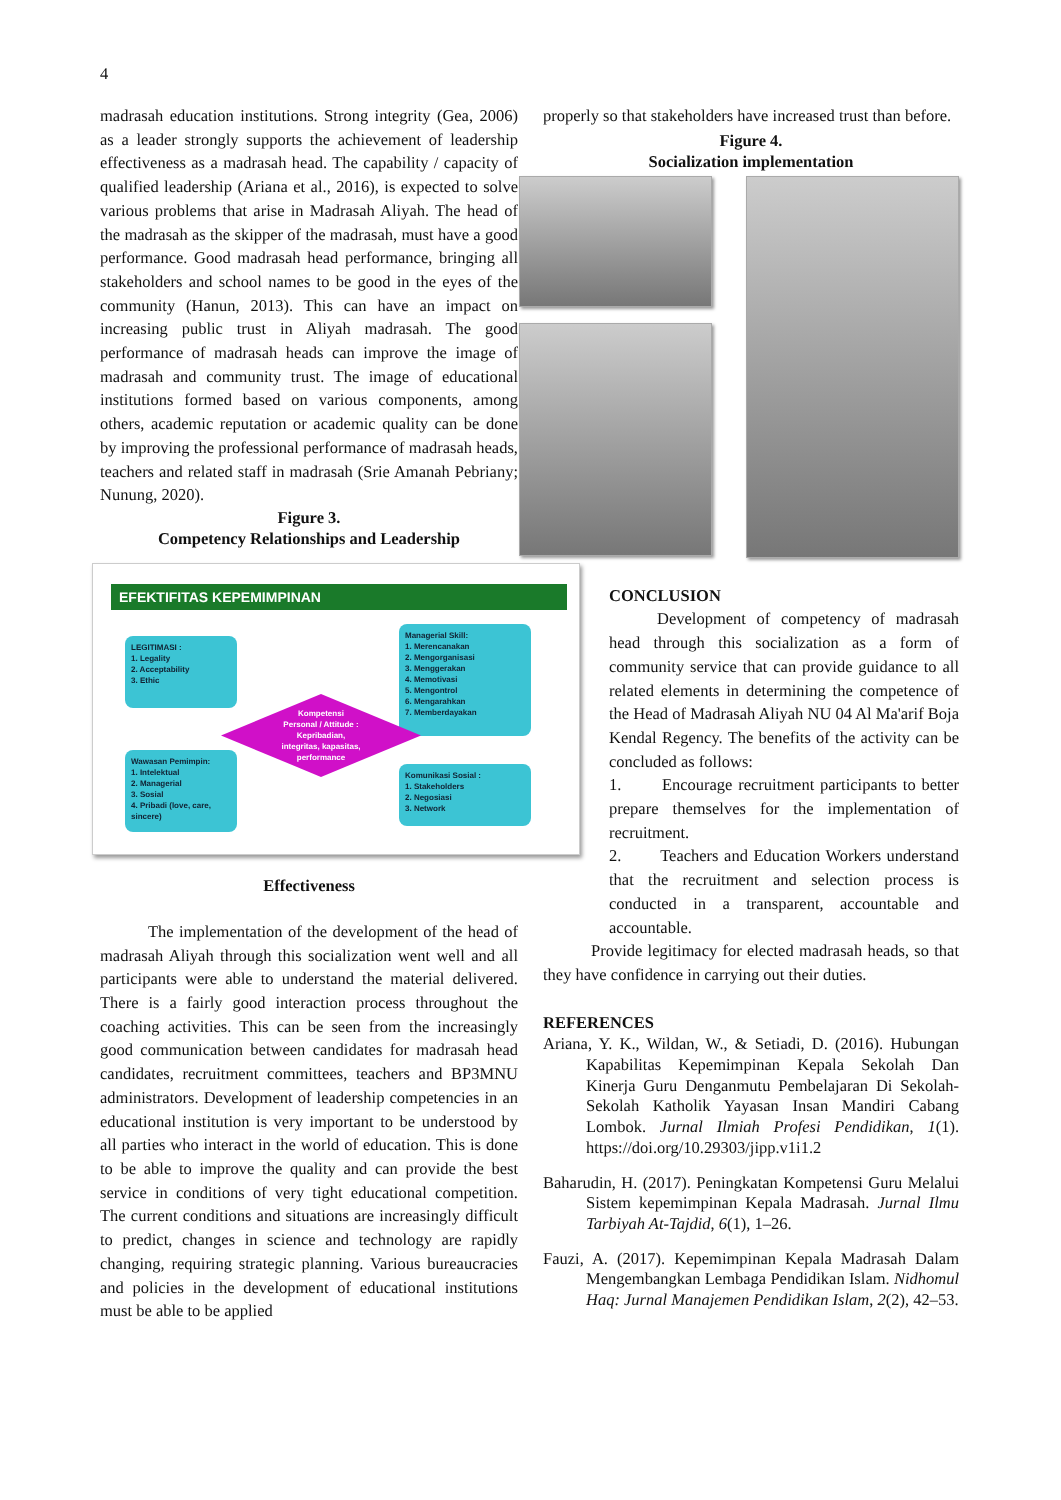4
madrasah education institutions. Strong integrity (Gea, 2006) as a leader strongly supports the achievement of leadership effectiveness as a madrasah head. The capability / capacity of qualified leadership (Ariana et al., 2016), is expected to solve various problems that arise in Madrasah Aliyah. The head of the madrasah as the skipper of the madrasah, must have a good performance. Good madrasah head performance, bringing all stakeholders and school names to be good in the eyes of the community (Hanun, 2013). This can have an impact on increasing public trust in Aliyah madrasah. The good performance of madrasah heads can improve the image of madrasah and community trust. The image of educational institutions formed based on various components, among others, academic reputation or academic quality can be done by improving the professional performance of madrasah heads, teachers and related staff in madrasah (Srie Amanah Pebriany; Nunung, 2020).
Figure 3.
Competency Relationships and Leadership
EFEKTIFITAS KEPEMIMPINAN
LEGITIMASI :
1. Legality
2. Acceptability
3. Ethic
Managerial Skill:
1. Merencanakan
2. Mengorganisasi
3. Menggerakan
4. Memotivasi
5. Mengontrol
6. Mengarahkan
7. Memberdayakan
Kompetensi
Personal / Attitude :
Kepribadian,
integritas, kapasitas,
performance
Wawasan Pemimpin:
1. Intelektual
2. Managerial
3. Sosial
4. Pribadi (love, care, sincere)
Komunikasi Sosial :
1. Stakeholders
2. Negosiasi
3. Network
Effectiveness
The implementation of the development of the head of madrasah Aliyah through this socialization went well and all participants were able to understand the material delivered. There is a fairly good interaction process throughout the coaching activities. This can be seen from the increasingly good communication between candidates for madrasah head candidates, recruitment committees, teachers and BP3MNU administrators. Development of leadership competencies in an educational institution is very important to be understood by all parties who interact in the world of education. This is done to be able to improve the quality and can provide the best service in conditions of very tight educational competition. The current conditions and situations are increasingly difficult to predict, changes in science and technology are rapidly changing, requiring strategic planning. Various bureaucracies and policies in the development of educational institutions must be able to be applied
properly so that stakeholders have increased trust than before.
Figure 4.
Socialization implementation
CONCLUSION
Development of competency of madrasah head through this socialization as a form of community service that can provide guidance to all related elements in determining the competence of the Head of Madrasah Aliyah NU 04 Al Ma'arif Boja Kendal Regency. The benefits of the activity can be concluded as follows:
1. Encourage recruitment participants to better prepare themselves for the implementation of recruitment.
2. Teachers and Education Workers understand that the recruitment and selection process is conducted in a transparent, accountable and accountable.
Provide legitimacy for elected madrasah heads, so that they have confidence in carrying out their duties.
REFERENCES
Ariana, Y. K., Wildan, W., & Setiadi, D. (2016). Hubungan Kapabilitas Kepemimpinan Kepala Sekolah Dan Kinerja Guru Denganmutu Pembelajaran Di Sekolah-Sekolah Katholik Yayasan Insan Mandiri Cabang Lombok. Jurnal Ilmiah Profesi Pendidikan, 1(1). https://doi.org/10.29303/jipp.v1i1.2
Baharudin, H. (2017). Peningkatan Kompetensi Guru Melalui Sistem kepemimpinan Kepala Madrasah. Jurnal Ilmu Tarbiyah At-Tajdid, 6(1), 1–26.
Fauzi, A. (2017). Kepemimpinan Kepala Madrasah Dalam Mengembangkan Lembaga Pendidikan Islam. Nidhomul Haq: Jurnal Manajemen Pendidikan Islam, 2(2), 42–53.